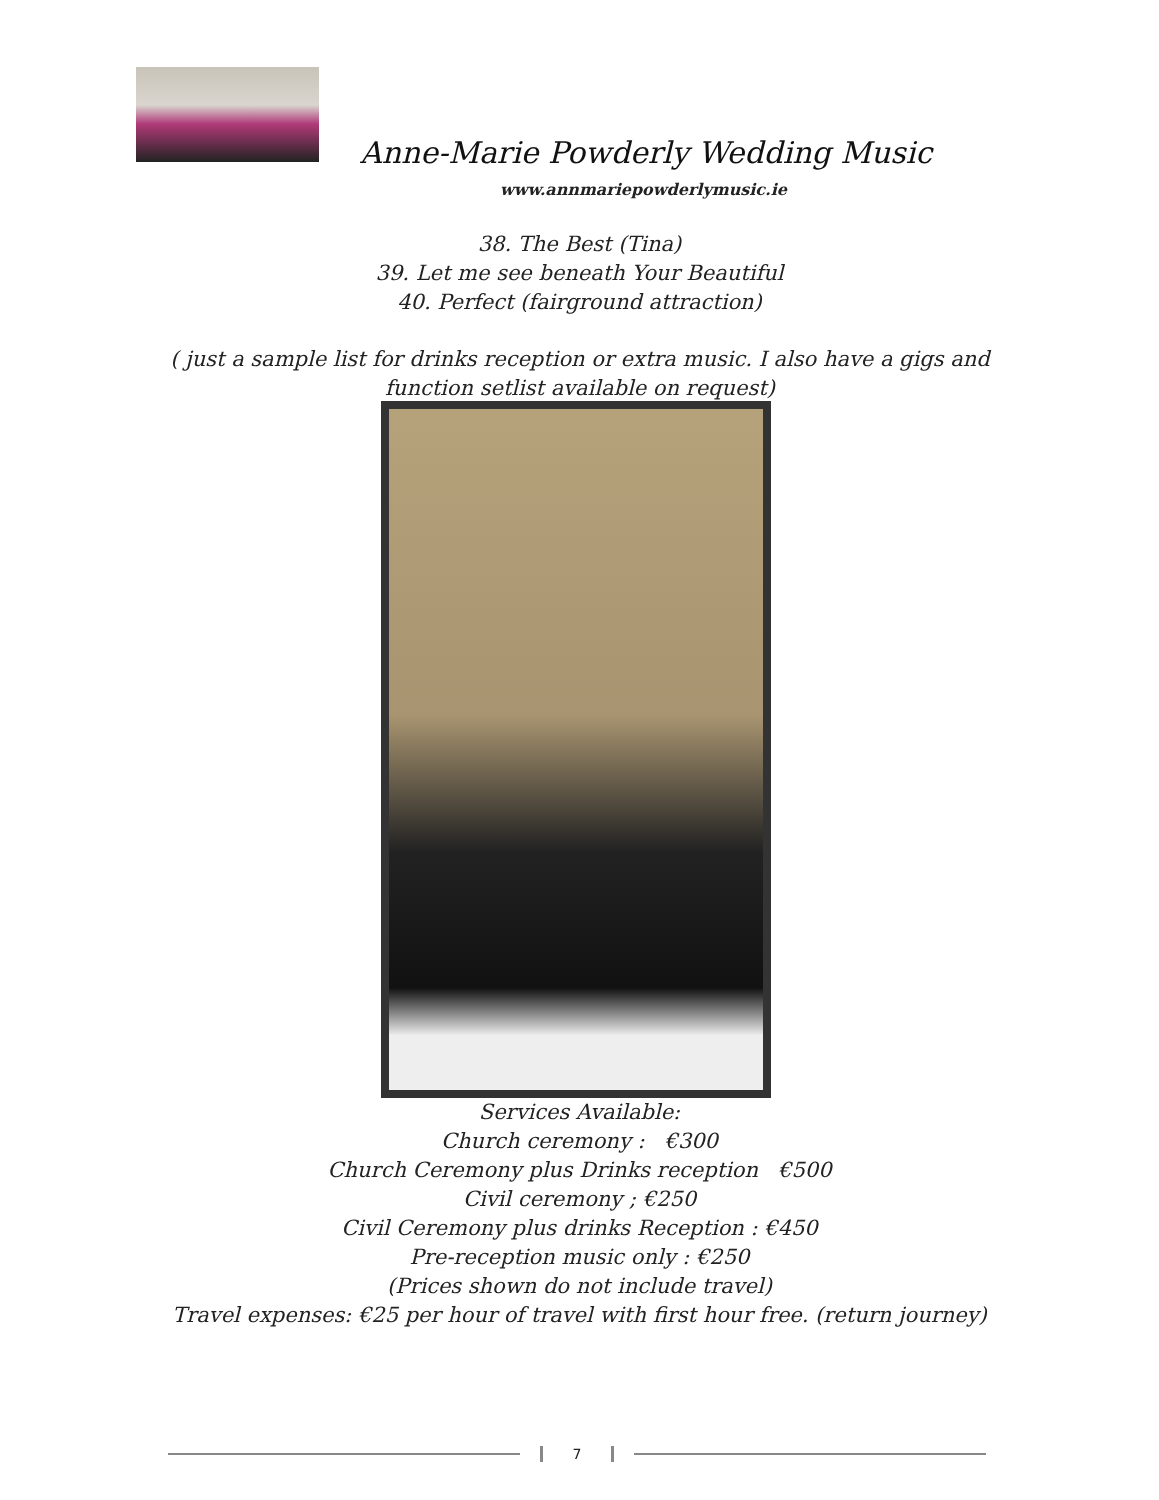Anne-Marie Powderly Wedding Music
www.annmariepowderlymusic.ie
38. The Best (Tina)
39. Let me see beneath Your Beautiful
40. Perfect (fairground attraction)
( just a sample list for drinks reception or extra music. I also have a gigs and function setlist available on request)
Services Available:
Church ceremony : €300
Church Ceremony plus Drinks reception €500
Civil ceremony ; €250
Civil Ceremony plus drinks Reception : €450
Pre-reception music only : €250
(Prices shown do not include travel)
Travel expenses: €25 per hour of travel with first hour free. (return journey)
7